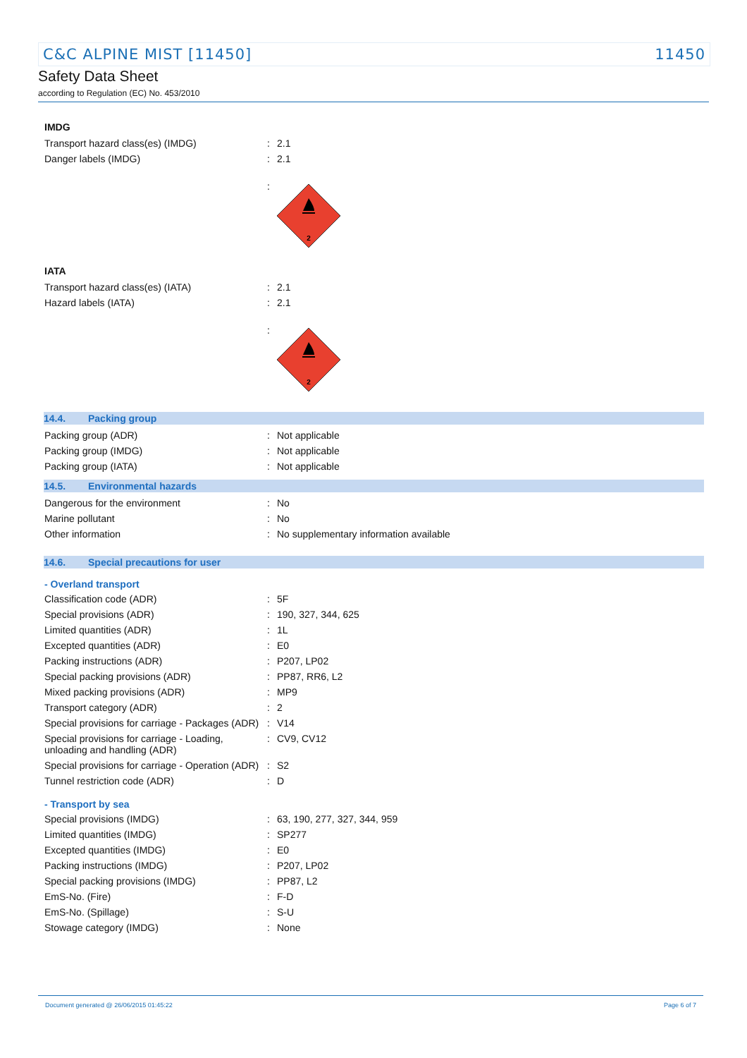C&C ALPINE MIST [11450] 11450
Safety Data Sheet
according to Regulation (EC) No. 453/2010
IMDG
| Transport hazard class(es) (IMDG) | : | 2.1 |
| Danger labels (IMDG) | : | 2.1 |
| | : | 2 |
IATA
| Transport hazard class(es) (IATA) | : | 2.1 |
| Hazard labels (IATA) | : | 2.1 |
| | : | 2 |
14.4. Packing group
| Packing group (ADR) | : | Not applicable |
| Packing group (IMDG) | : | Not applicable |
| Packing group (IATA) | : | Not applicable |
14.5. Environmental hazards
| Dangerous for the environment | : | No |
| Marine pollutant | : | No |
| Other information | : | No supplementary information available |
14.6. Special precautions for user
- Overland transport
| Classification code (ADR) | : | 5F |
| Special provisions (ADR) | : | 190, 327, 344, 625 |
| Limited quantities (ADR) | : | 1L |
| Excepted quantities (ADR) | : | E0 |
| Packing instructions (ADR) | : | P207, LP02 |
| Special packing provisions (ADR) | : | PP87, RR6, L2 |
| Mixed packing provisions (ADR) | : | MP9 |
| Transport category (ADR) | : | 2 |
| Special provisions for carriage - Packages (ADR) | : | V14 |
| Special provisions for carriage - Loading, unloading and handling (ADR) | : | CV9, CV12 |
| Special provisions for carriage - Operation (ADR) | : | S2 |
| Tunnel restriction code (ADR) | : | D |
- Transport by sea
| Special provisions (IMDG) | : | 63, 190, 277, 327, 344, 959 |
| Limited quantities (IMDG) | : | SP277 |
| Excepted quantities (IMDG) | : | E0 |
| Packing instructions (IMDG) | : | P207, LP02 |
| Special packing provisions (IMDG) | : | PP87, L2 |
| EmS-No. (Fire) | : | F-D |
| EmS-No. (Spillage) | : | S-U |
| Stowage category (IMDG) | : | None |
Document generated @ 26/06/2015 01:45:22 Page 6 of 7